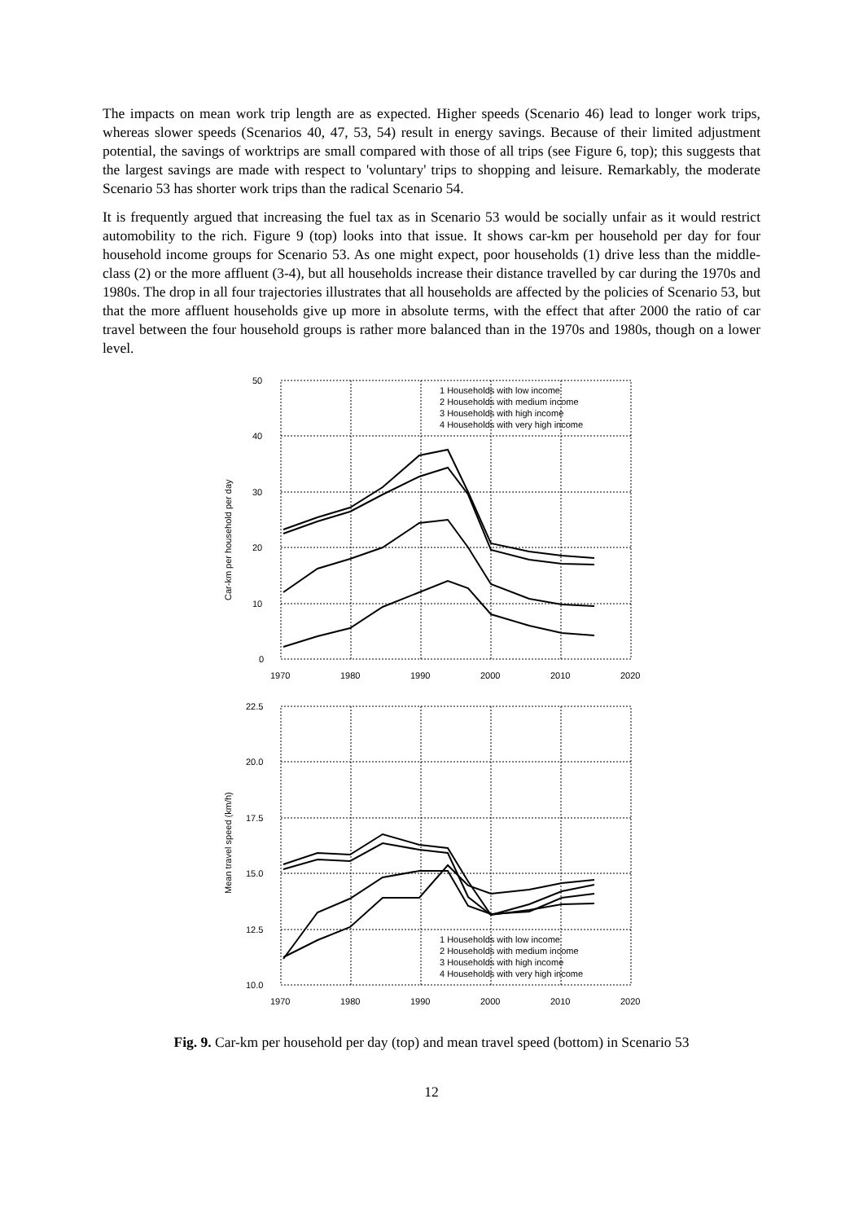The impacts on mean work trip length are as expected. Higher speeds (Scenario 46) lead to longer work trips, whereas slower speeds (Scenarios 40, 47, 53, 54) result in energy savings. Because of their limited adjustment potential, the savings of worktrips are small compared with those of all trips (see Figure 6, top); this suggests that the largest savings are made with respect to 'voluntary' trips to shopping and leisure. Remarkably, the moderate Scenario 53 has shorter work trips than the radical Scenario 54.
It is frequently argued that increasing the fuel tax as in Scenario 53 would be socially unfair as it would restrict automobility to the rich. Figure 9 (top) looks into that issue. It shows car-km per household per day for four household income groups for Scenario 53. As one might expect, poor households (1) drive less than the middle-class (2) or the more affluent (3-4), but all households increase their distance travelled by car during the 1970s and 1980s. The drop in all four trajectories illustrates that all households are affected by the policies of Scenario 53, but that the more affluent households give up more in absolute terms, with the effect that after 2000 the ratio of car travel between the four household groups is rather more balanced than in the 1970s and 1980s, though on a lower level.
50
40
30
20
10
0
1970
1980
1990
2000
2010
2020
Car-km per household per day
1 Households with low income
2 Households with medium income
3 Households with high income
4 Households with very high income
22.5
20.0
17.5
15.0
12.5
10.0
1970
1980
1990
2000
2010
2020
Mean travel speed (km/h)
1 Households with low income
2 Households with medium income
3 Households with high income
4 Households with very high income
Fig. 9. Car-km per household per day (top) and mean travel speed (bottom) in Scenario 53
12